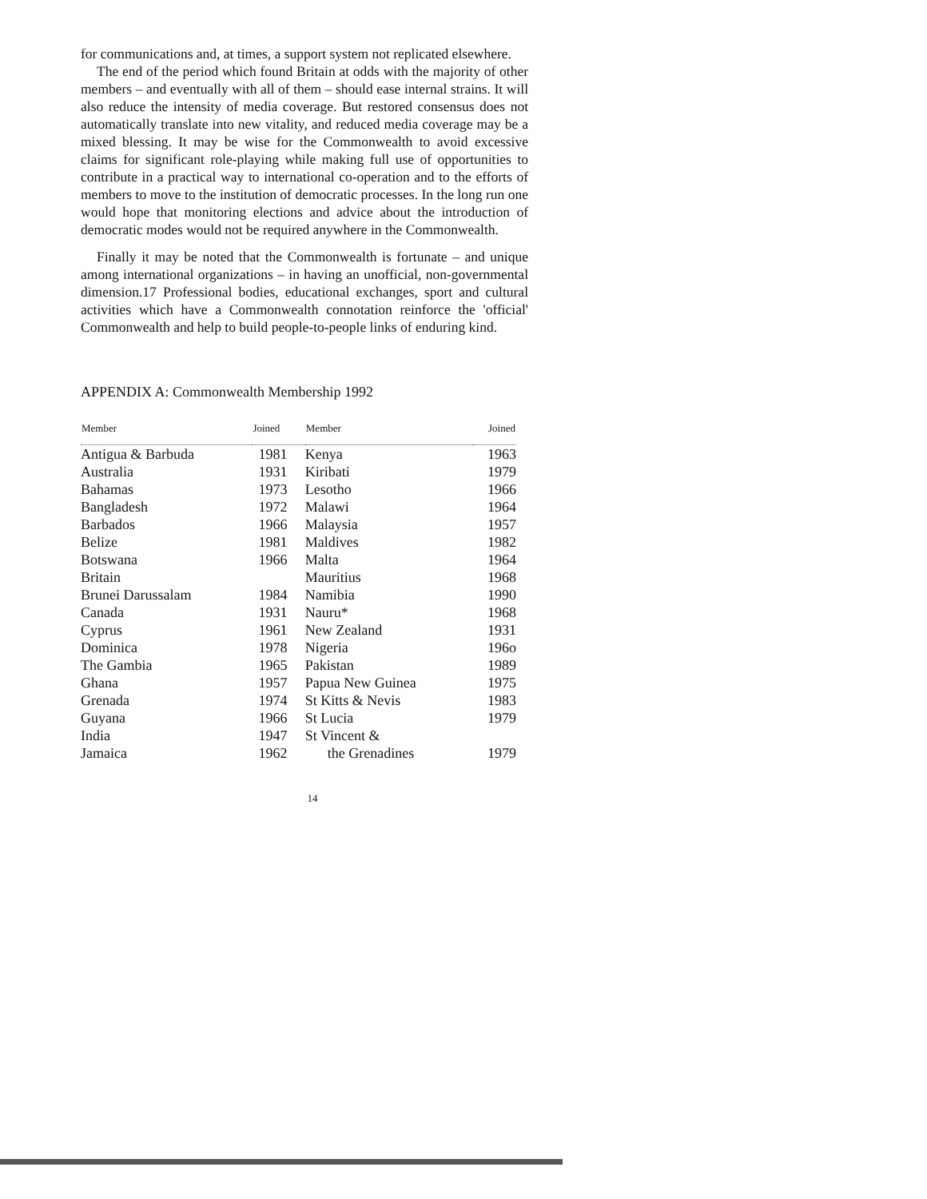for communications and, at times, a support system not replicated elsewhere.
The end of the period which found Britain at odds with the majority of other members – and eventually with all of them – should ease internal strains. It will also reduce the intensity of media coverage. But restored consensus does not automatically translate into new vitality, and reduced media coverage may be a mixed blessing. It may be wise for the Commonwealth to avoid excessive claims for significant role-playing while making full use of opportunities to contribute in a practical way to international co-operation and to the efforts of members to move to the institution of democratic processes. In the long run one would hope that monitoring elections and advice about the introduction of democratic modes would not be required anywhere in the Commonwealth.
Finally it may be noted that the Commonwealth is fortunate – and unique among international organizations – in having an unofficial, non-governmental dimension.17 Professional bodies, educational exchanges, sport and cultural activities which have a Commonwealth connotation reinforce the 'official' Commonwealth and help to build people-to-people links of enduring kind.
APPENDIX A: Commonwealth Membership 1992
| Member | Joined | Member | Joined |
| --- | --- | --- | --- |
| Antigua & Barbuda | 1981 | Kenya | 1963 |
| Australia | 1931 | Kiribati | 1979 |
| Bahamas | 1973 | Lesotho | 1966 |
| Bangladesh | 1972 | Malawi | 1964 |
| Barbados | 1966 | Malaysia | 1957 |
| Belize | 1981 | Maldives | 1982 |
| Botswana | 1966 | Malta | 1964 |
| Britain | | Mauritius | 1968 |
| Brunei Darussalam | 1984 | Namibia | 1990 |
| Canada | 1931 | Nauru* | 1968 |
| Cyprus | 1961 | New Zealand | 1931 |
| Dominica | 1978 | Nigeria | 196o |
| The Gambia | 1965 | Pakistan | 1989 |
| Ghana | 1957 | Papua New Guinea | 1975 |
| Grenada | 1974 | St Kitts & Nevis | 1983 |
| Guyana | 1966 | St Lucia | 1979 |
| India | 1947 | St Vincent & | |
| Jamaica | 1962 | the Grenadines | 1979 |
14